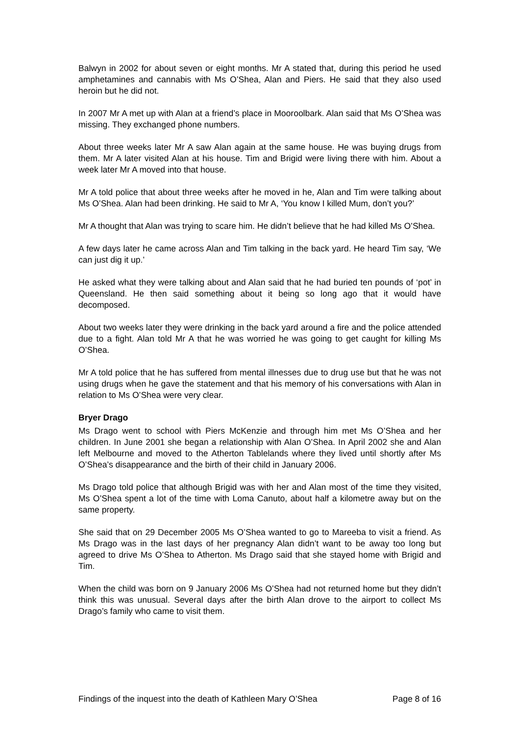Balwyn in 2002 for about seven or eight months. Mr A stated that, during this period he used amphetamines and cannabis with Ms O’Shea, Alan and Piers. He said that they also used heroin but he did not.
In 2007 Mr A met up with Alan at a friend’s place in Mooroolbark. Alan said that Ms O’Shea was missing. They exchanged phone numbers.
About three weeks later Mr A saw Alan again at the same house. He was buying drugs from them. Mr A later visited Alan at his house. Tim and Brigid were living there with him. About a week later Mr A moved into that house.
Mr A told police that about three weeks after he moved in he, Alan and Tim were talking about Ms O’Shea. Alan had been drinking. He said to Mr A, ‘You know I killed Mum, don’t you?’
Mr A thought that Alan was trying to scare him. He didn’t believe that he had killed Ms O’Shea.
A few days later he came across Alan and Tim talking in the back yard. He heard Tim say, ‘We can just dig it up.’
He asked what they were talking about and Alan said that he had buried ten pounds of ‘pot’ in Queensland. He then said something about it being so long ago that it would have decomposed.
About two weeks later they were drinking in the back yard around a fire and the police attended due to a fight. Alan told Mr A that he was worried he was going to get caught for killing Ms O’Shea.
Mr A told police that he has suffered from mental illnesses due to drug use but that he was not using drugs when he gave the statement and that his memory of his conversations with Alan in relation to Ms O’Shea were very clear.
Bryer Drago
Ms Drago went to school with Piers McKenzie and through him met Ms O’Shea and her children. In June 2001 she began a relationship with Alan O’Shea. In April 2002 she and Alan left Melbourne and moved to the Atherton Tablelands where they lived until shortly after Ms O’Shea’s disappearance and the birth of their child in January 2006.
Ms Drago told police that although Brigid was with her and Alan most of the time they visited, Ms O’Shea spent a lot of the time with Loma Canuto, about half a kilometre away but on the same property.
She said that on 29 December 2005 Ms O’Shea wanted to go to Mareeba to visit a friend. As Ms Drago was in the last days of her pregnancy Alan didn’t want to be away too long but agreed to drive Ms O’Shea to Atherton. Ms Drago said that she stayed home with Brigid and Tim.
When the child was born on 9 January 2006 Ms O’Shea had not returned home but they didn’t think this was unusual. Several days after the birth Alan drove to the airport to collect Ms Drago’s family who came to visit them.
Findings of the inquest into the death of Kathleen Mary O’Shea Page 8 of 16